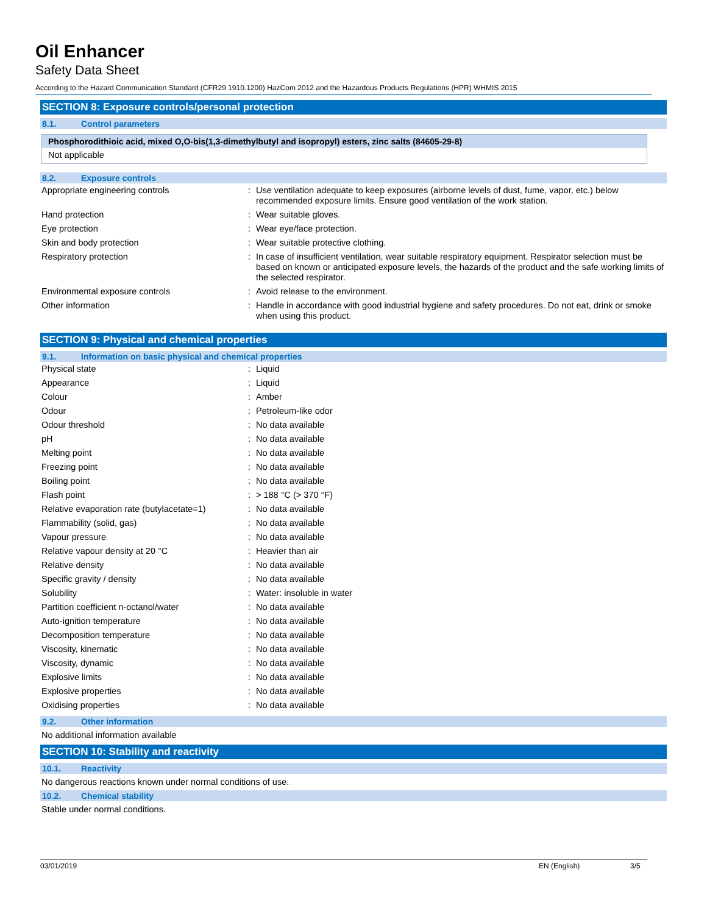Oil Enhancer
Safety Data Sheet
According to the Hazard Communication Standard (CFR29 1910.1200) HazCom 2012 and the Hazardous Products Regulations (HPR) WHMIS 2015
SECTION 8: Exposure controls/personal protection
8.1. Control parameters
Phosphorodithioic acid, mixed O,O-bis(1,3-dimethylbutyl and isopropyl) esters, zinc salts (84605-29-8)
Not applicable
8.2. Exposure controls
| Appropriate engineering controls | : | Use ventilation adequate to keep exposures (airborne levels of dust, fume, vapor, etc.) below recommended exposure limits. Ensure good ventilation of the work station. |
| Hand protection | : | Wear suitable gloves. |
| Eye protection | : | Wear eye/face protection. |
| Skin and body protection | : | Wear suitable protective clothing. |
| Respiratory protection | : | In case of insufficient ventilation, wear suitable respiratory equipment. Respirator selection must be based on known or anticipated exposure levels, the hazards of the product and the safe working limits of the selected respirator. |
| Environmental exposure controls | : | Avoid release to the environment. |
| Other information | : | Handle in accordance with good industrial hygiene and safety procedures. Do not eat, drink or smoke when using this product. |
SECTION 9: Physical and chemical properties
9.1. Information on basic physical and chemical properties
| Physical state | : | Liquid |
| Appearance | : | Liquid |
| Colour | : | Amber |
| Odour | : | Petroleum-like odor |
| Odour threshold | : | No data available |
| pH | : | No data available |
| Melting point | : | No data available |
| Freezing point | : | No data available |
| Boiling point | : | No data available |
| Flash point | : | > 188 °C (> 370 °F) |
| Relative evaporation rate (butylacetate=1) | : | No data available |
| Flammability (solid, gas) | : | No data available |
| Vapour pressure | : | No data available |
| Relative vapour density at 20 °C | : | Heavier than air |
| Relative density | : | No data available |
| Specific gravity / density | : | No data available |
| Solubility | : | Water: insoluble in water |
| Partition coefficient n-octanol/water | : | No data available |
| Auto-ignition temperature | : | No data available |
| Decomposition temperature | : | No data available |
| Viscosity, kinematic | : | No data available |
| Viscosity, dynamic | : | No data available |
| Explosive limits | : | No data available |
| Explosive properties | : | No data available |
| Oxidising properties | : | No data available |
9.2. Other information
No additional information available
SECTION 10: Stability and reactivity
10.1. Reactivity
No dangerous reactions known under normal conditions of use.
10.2. Chemical stability
Stable under normal conditions.
03/01/2019 EN (English) 3/5